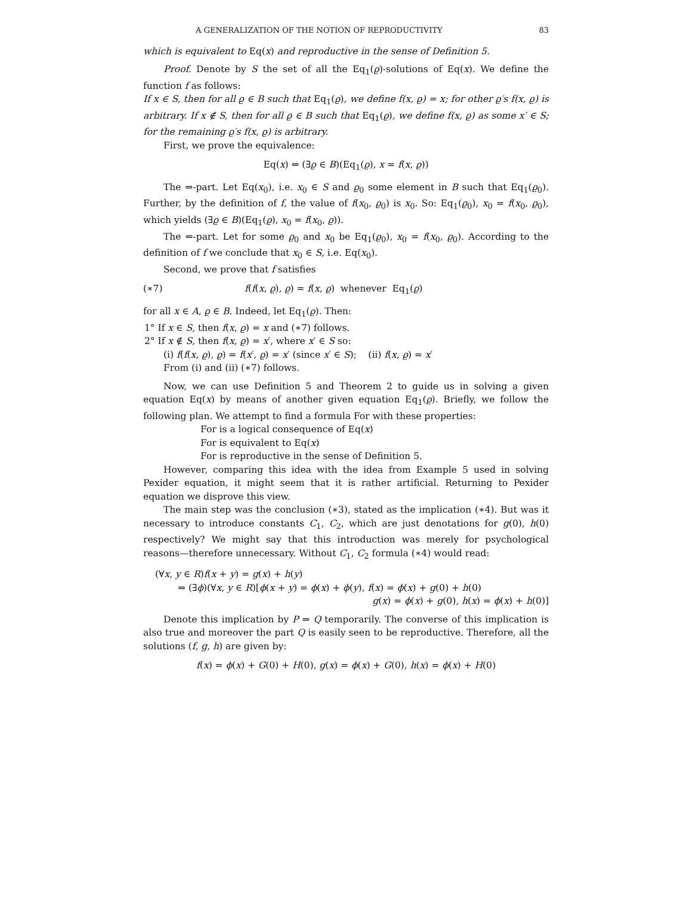A GENERALIZATION OF THE NOTION OF REPRODUCTIVITY 83
which is equivalent to Eq(x) and reproductive in the sense of Definition 5.
Proof. Denote by S the set of all the Eq<sub>1</sub>(ϱ)-solutions of Eq(x). We define the function f as follows:
If x ∈ S, then for all ϱ ∈ B such that Eq<sub>1</sub>(ϱ), we define f(x, ϱ) = x; for other ϱ′s f(x, ϱ) is arbitrary. If x ∉ S, then for all ϱ ∈ B such that Eq<sub>1</sub>(ϱ), we define f(x, ϱ) as some x′ ∈ S; for the remaining ϱ′s f(x, ϱ) is arbitrary.
First, we prove the equivalence:
Eq(x) ⇔ (∃ϱ ∈ B)(Eq<sub>1</sub>(ϱ), x = f(x, ϱ))
The ⇒-part. Let Eq(x<sub>0</sub>), i.e. x<sub>0</sub> ∈ S and ϱ<sub>0</sub> some element in B such that Eq<sub>1</sub>(ϱ<sub>0</sub>). Further, by the definition of f, the value of f(x<sub>0</sub>, ϱ<sub>0</sub>) is x<sub>0</sub>. So: Eq<sub>1</sub>(ϱ<sub>0</sub>), x<sub>0</sub> = f(x<sub>0</sub>, ϱ<sub>0</sub>), which yields (∃ϱ ∈ B)(Eq<sub>1</sub>(ϱ), x<sub>0</sub> = f(x<sub>0</sub>, ϱ)).
The ⇐-part. Let for some ϱ<sub>0</sub> and x<sub>0</sub> be Eq<sub>1</sub>(ϱ<sub>0</sub>), x<sub>0</sub> = f(x<sub>0</sub>, ϱ<sub>0</sub>). According to the definition of f we conclude that x<sub>0</sub> ∈ S, i.e. Eq(x<sub>0</sub>).
Second, we prove that f satisfies
(∗7) f(f(x, ϱ), ϱ) = f(x, ϱ) whenever Eq<sub>1</sub>(ϱ)
for all x ∈ A, ϱ ∈ B. Indeed, let Eq<sub>1</sub>(ϱ). Then:
1° If x ∈ S, then f(x, ϱ) = x and (∗7) follows.
2° If x ∉ S, then f(x, ϱ) = x′, where x′ ∈ S so:
(i) f(f(x, ϱ), ϱ) = f(x′, ϱ) = x′ (since x′ ∈ S); (ii) f(x, ϱ) = x′
From (i) and (ii) (∗7) follows.
Now, we can use Definition 5 and Theorem 2 to guide us in solving a given equation Eq(x) by means of another given equation Eq<sub>1</sub>(ϱ). Briefly, we follow the following plan. We attempt to find a formula For with these properties:
For is a logical consequence of Eq(x)
For is equivalent to Eq(x)
For is reproductive in the sense of Definition 5.
However, comparing this idea with the idea from Example 5 used in solving Pexider equation, it might seem that it is rather artificial. Returning to Pexider equation we disprove this view.
The main step was the conclusion (∗3), stated as the implication (∗4). But was it necessary to introduce constants C<sub>1</sub>, C<sub>2</sub>, which are just denotations for g(0), h(0) respectively? We might say that this introduction was merely for psychological reasons—therefore unnecessary. Without C<sub>1</sub>, C<sub>2</sub> formula (∗4) would read:
(∀x, y ∈ R)f(x + y) = g(x) + h(y)
⇒ (∃ϕ)(∀x, y ∈ R)[ϕ(x + y) = ϕ(x) + ϕ(y), f(x) = ϕ(x) + g(0) + h(0)
g(x) = ϕ(x) + g(0), h(x) = ϕ(x) + h(0)]
Denote this implication by P ⇒ Q temporarily. The converse of this implication is also true and moreover the part Q is easily seen to be reproductive. Therefore, all the solutions (f, g, h) are given by:
f(x) = ϕ(x) + G(0) + H(0), g(x) = ϕ(x) + G(0), h(x) = ϕ(x) + H(0)